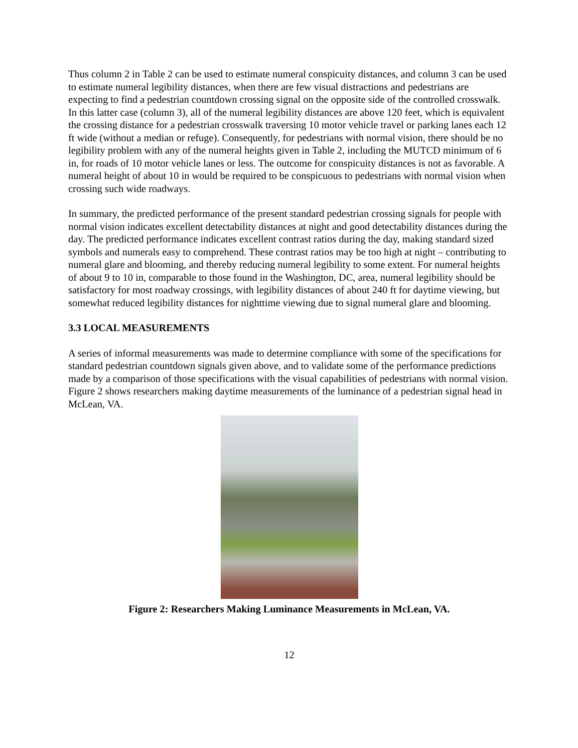Thus column 2 in Table 2 can be used to estimate numeral conspicuity distances, and column 3 can be used to estimate numeral legibility distances, when there are few visual distractions and pedestrians are expecting to find a pedestrian countdown crossing signal on the opposite side of the controlled crosswalk. In this latter case (column 3), all of the numeral legibility distances are above 120 feet, which is equivalent the crossing distance for a pedestrian crosswalk traversing 10 motor vehicle travel or parking lanes each 12 ft wide (without a median or refuge). Consequently, for pedestrians with normal vision, there should be no legibility problem with any of the numeral heights given in Table 2, including the MUTCD minimum of 6 in, for roads of 10 motor vehicle lanes or less. The outcome for conspicuity distances is not as favorable. A numeral height of about 10 in would be required to be conspicuous to pedestrians with normal vision when crossing such wide roadways.
In summary, the predicted performance of the present standard pedestrian crossing signals for people with normal vision indicates excellent detectability distances at night and good detectability distances during the day. The predicted performance indicates excellent contrast ratios during the day, making standard sized symbols and numerals easy to comprehend. These contrast ratios may be too high at night – contributing to numeral glare and blooming, and thereby reducing numeral legibility to some extent. For numeral heights of about 9 to 10 in, comparable to those found in the Washington, DC, area, numeral legibility should be satisfactory for most roadway crossings, with legibility distances of about 240 ft for daytime viewing, but somewhat reduced legibility distances for nighttime viewing due to signal numeral glare and blooming.
3.3 LOCAL MEASUREMENTS
A series of informal measurements was made to determine compliance with some of the specifications for standard pedestrian countdown signals given above, and to validate some of the performance predictions made by a comparison of those specifications with the visual capabilities of pedestrians with normal vision. Figure 2 shows researchers making daytime measurements of the luminance of a pedestrian signal head in McLean, VA.
Figure 2: Researchers Making Luminance Measurements in McLean, VA.
12